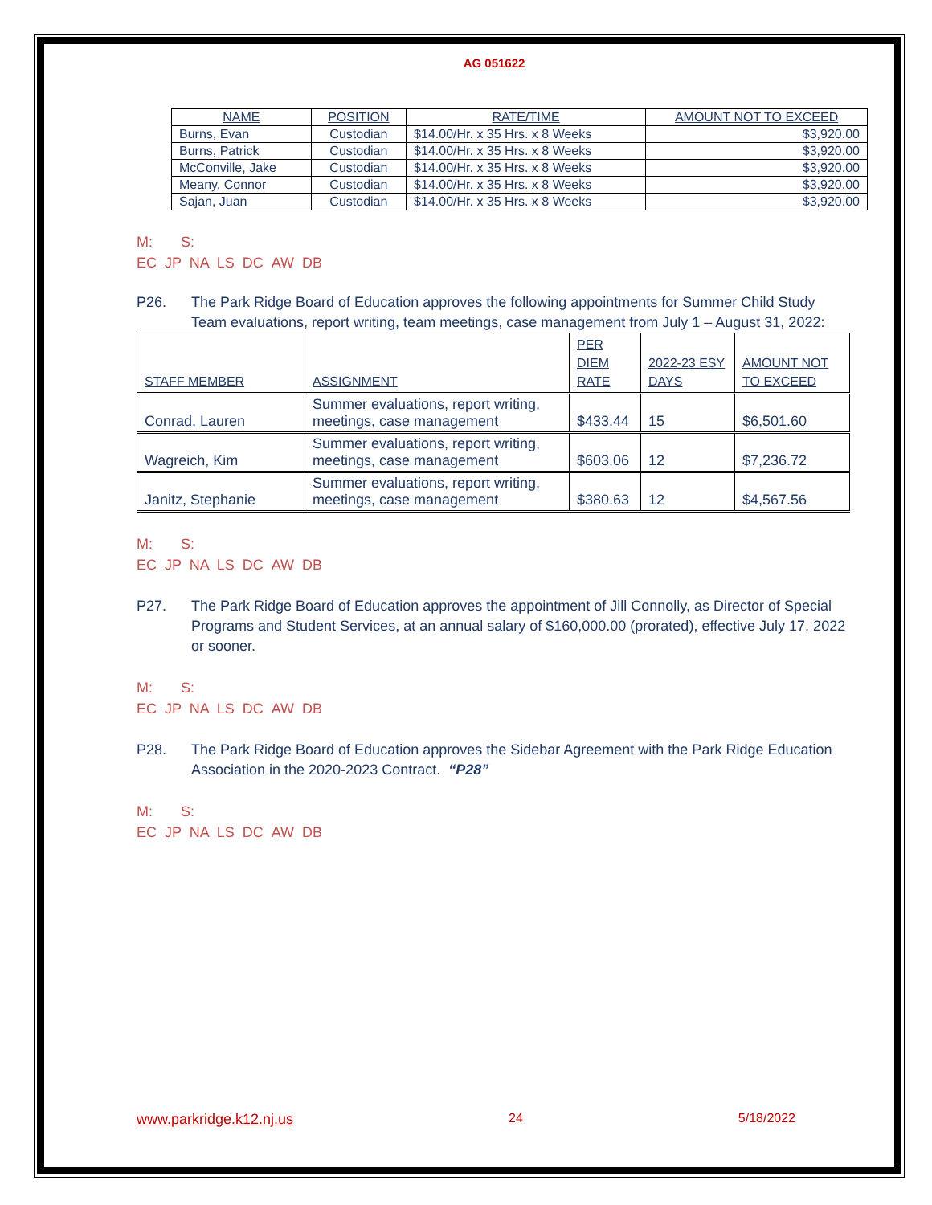AG 051622
| NAME | POSITION | RATE/TIME | AMOUNT NOT TO EXCEED |
| --- | --- | --- | --- |
| Burns, Evan | Custodian | $14.00/Hr. x 35 Hrs. x 8 Weeks | $3,920.00 |
| Burns, Patrick | Custodian | $14.00/Hr. x 35 Hrs. x 8 Weeks | $3,920.00 |
| McConville, Jake | Custodian | $14.00/Hr. x 35 Hrs. x 8 Weeks | $3,920.00 |
| Meany, Connor | Custodian | $14.00/Hr. x 35 Hrs. x 8 Weeks | $3,920.00 |
| Sajan, Juan | Custodian | $14.00/Hr. x 35 Hrs. x 8 Weeks | $3,920.00 |
M: S:
EC JP NA LS DC AW DB
P26. The Park Ridge Board of Education approves the following appointments for Summer Child Study Team evaluations, report writing, team meetings, case management from July 1 – August 31, 2022:
| STAFF MEMBER | ASSIGNMENT | PER DIEM RATE | 2022-23 ESY DAYS | AMOUNT NOT TO EXCEED |
| --- | --- | --- | --- | --- |
| Conrad, Lauren | Summer evaluations, report writing, meetings, case management | $433.44 | 15 | $6,501.60 |
| Wagreich, Kim | Summer evaluations, report writing, meetings, case management | $603.06 | 12 | $7,236.72 |
| Janitz, Stephanie | Summer evaluations, report writing, meetings, case management | $380.63 | 12 | $4,567.56 |
M: S:
EC JP NA LS DC AW DB
P27. The Park Ridge Board of Education approves the appointment of Jill Connolly, as Director of Special Programs and Student Services, at an annual salary of $160,000.00 (prorated), effective July 17, 2022 or sooner.
M: S:
EC JP NA LS DC AW DB
P28. The Park Ridge Board of Education approves the Sidebar Agreement with the Park Ridge Education Association in the 2020-2023 Contract. “P28”
M: S:
EC JP NA LS DC AW DB
www.parkridge.k12.nj.us 24 5/18/2022